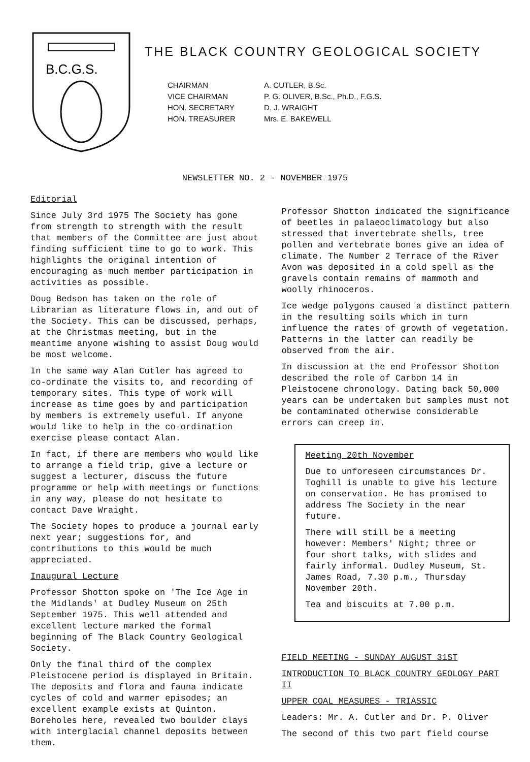B.C.G.S.
THE BLACK COUNTRY GEOLOGICAL SOCIETY
CHAIRMAN A. CUTLER, B.Sc. VICE CHAIRMAN P. G. OLIVER, B.Sc., Ph.D., F.G.S. HON. SECRETARY D. J. WRAIGHT HON. TREASURER Mrs. E. BAKEWELL
NEWSLETTER NO. 2 - NOVEMBER 1975
Editorial
Since July 3rd 1975 The Society has gone from strength to strength with the result that members of the Committee are just about finding sufficient time to go to work. This highlights the original intention of encouraging as much member participation in activities as possible.
Doug Bedson has taken on the role of Librarian as literature flows in, and out of the Society. This can be discussed, perhaps, at the Christmas meeting, but in the meantime anyone wishing to assist Doug would be most welcome.
In the same way Alan Cutler has agreed to co-ordinate the visits to, and recording of temporary sites. This type of work will increase as time goes by and participation by members is extremely useful. If anyone would like to help in the co-ordination exercise please contact Alan.
In fact, if there are members who would like to arrange a field trip, give a lecture or suggest a lecturer, discuss the future programme or help with meetings or functions in any way, please do not hesitate to contact Dave Wraight.
The Society hopes to produce a journal early next year; suggestions for, and contributions to this would be much appreciated.
Inaugural Lecture
Professor Shotton spoke on 'The Ice Age in the Midlands' at Dudley Museum on 25th September 1975. This well attended and excellent lecture marked the formal beginning of The Black Country Geological Society.
Only the final third of the complex Pleistocene period is displayed in Britain. The deposits and flora and fauna indicate cycles of cold and warmer episodes; an excellent example exists at Quinton. Boreholes here, revealed two boulder clays with interglacial channel deposits between them.
Professor Shotton indicated the significance of beetles in palaeoclimatology but also stressed that invertebrate shells, tree pollen and vertebrate bones give an idea of climate. The Number 2 Terrace of the River Avon was deposited in a cold spell as the gravels contain remains of mammoth and woolly rhinoceros.
Ice wedge polygons caused a distinct pattern in the resulting soils which in turn influence the rates of growth of vegetation. Patterns in the latter can readily be observed from the air.
In discussion at the end Professor Shotton described the role of Carbon 14 in Pleistocene chronology. Dating back 50,000 years can be undertaken but samples must not be contaminated otherwise considerable errors can creep in.
Meeting 20th November
Due to unforeseen circumstances Dr. Toghill is unable to give his lecture on conservation. He has promised to address The Society in the near future.
There will still be a meeting however: Members' Night; three or four short talks, with slides and fairly informal. Dudley Museum, St. James Road, 7.30 p.m., Thursday November 20th.
Tea and biscuits at 7.00 p.m.
FIELD MEETING - SUNDAY AUGUST 31ST
INTRODUCTION TO BLACK COUNTRY GEOLOGY PART II
UPPER COAL MEASURES - TRIASSIC
Leaders: Mr. A. Cutler and Dr. P. Oliver
The second of this two part field course